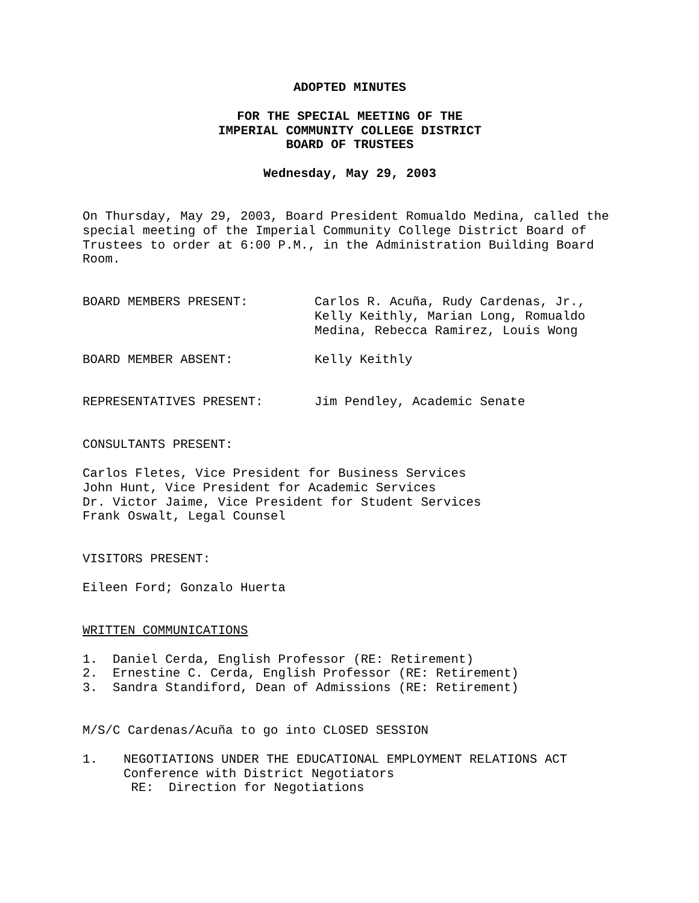ADOPTED MINUTES
FOR THE SPECIAL MEETING OF THE
IMPERIAL COMMUNITY COLLEGE DISTRICT
BOARD OF TRUSTEES
Wednesday, May 29, 2003
On Thursday, May 29, 2003, Board President Romualdo Medina, called the special meeting of the Imperial Community College District Board of Trustees to order at 6:00 P.M., in the Administration Building Board Room.
BOARD MEMBERS PRESENT: Carlos R. Acuña, Rudy Cardenas, Jr.,
Kelly Keithly, Marian Long, Romualdo
Medina, Rebecca Ramirez, Louis Wong
BOARD MEMBER ABSENT: Kelly Keithly
REPRESENTATIVES PRESENT: Jim Pendley, Academic Senate
CONSULTANTS PRESENT:
Carlos Fletes, Vice President for Business Services
John Hunt, Vice President for Academic Services
Dr. Victor Jaime, Vice President for Student Services
Frank Oswalt, Legal Counsel
VISITORS PRESENT:
Eileen Ford; Gonzalo Huerta
WRITTEN COMMUNICATIONS
1. Daniel Cerda, English Professor (RE: Retirement)
2. Ernestine C. Cerda, English Professor (RE: Retirement)
3. Sandra Standiford, Dean of Admissions (RE: Retirement)
M/S/C Cardenas/Acuña to go into CLOSED SESSION
1. NEGOTIATIONS UNDER THE EDUCATIONAL EMPLOYMENT RELATIONS ACT
Conference with District Negotiators
RE: Direction for Negotiations